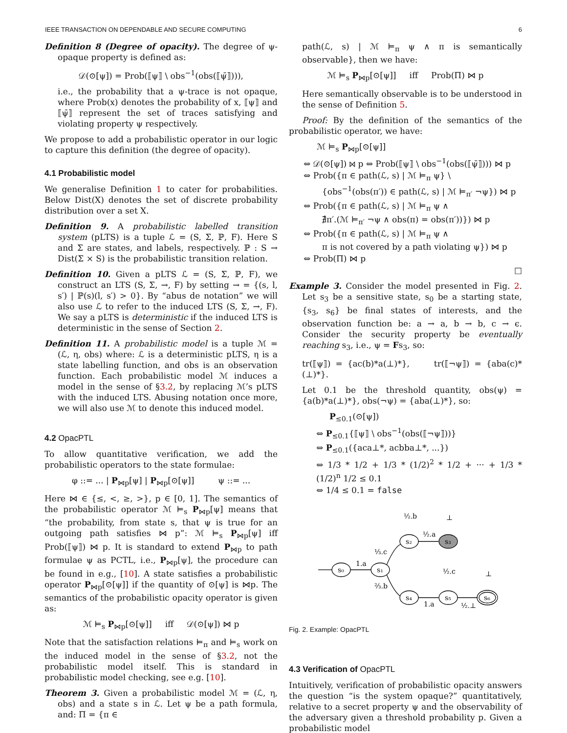IEEE TRANSACTION ON DEPENDABLE AND SECURE COMPUTING 6
Definition 8 (Degree of opacity). The degree of ψ-opaque property is defined as:
𝒟(⊙[ψ]) = Prob(⟦ψ⟧ \ obs<sup>−1</sup>(obs(⟦ψ̄⟧))),
i.e., the probability that a ψ-trace is not opaque, where Prob(x) denotes the probability of x, ⟦ψ⟧ and ⟦ψ̄⟧ represent the set of traces satisfying and violating property ψ respectively.
We propose to add a probabilistic operator in our logic to capture this definition (the degree of opacity).
4.1 Probabilistic model
We generalise Definition 1 to cater for probabilities. Below Dist(X) denotes the set of discrete probability distribution over a set X.
Definition 9. A probabilistic labelled transition system (pLTS) is a tuple ℒ = (S, Σ, ℙ, F). Here S and Σ are states, and labels, respectively. ℙ : S → Dist(Σ × S) is the probabilistic transition relation.
Definition 10. Given a pLTS ℒ = (S, Σ, ℙ, F), we construct an LTS (S, Σ, →, F) by setting → = {(s, l, s′) | ℙ(s)(l, s′) > 0}. By “abus de notation” we will also use ℒ to refer to the induced LTS (S, Σ, →, F). We say a pLTS is deterministic if the induced LTS is deterministic in the sense of Section 2.
Definition 11. A probabilistic model is a tuple ℳ = (ℒ, η, obs) where: ℒ is a deterministic pLTS, η is a state labelling function, and obs is an observation function. Each probabilistic model ℳ induces a model in the sense of §3.2, by replacing ℳ’s pLTS with the induced LTS. Abusing notation once more, we will also use ℳ to denote this induced model.
4.2 OpacPTL
To allow quantitative verification, we add the probabilistic operators to the state formulae:
φ ::= ... | P<sub>⋈p</sub>[ψ] | P<sub>⋈p</sub>[⊙[ψ]] ψ ::= ...
Here ⋈ ∈ {≤, <, ≥, >}, p ∈ [0, 1]. The semantics of the probabilistic operator ℳ ⊨<sub>s</sub> P<sub>⋈p</sub>[ψ] means that “the probability, from state s, that ψ is true for an outgoing path satisfies ⋈ p”: ℳ ⊨<sub>s</sub> P<sub>⋈p</sub>[ψ] iff Prob(⟦ψ⟧) ⋈ p. It is standard to extend P<sub>⋈p</sub> to path formulae ψ as PCTL, i.e., P<sub>⋈p</sub>[ψ], the procedure can be found in e.g., [10]. A state satisfies a probabilistic operator P<sub>⋈p</sub>[⊙[ψ]] if the quantity of ⊙[ψ] is ⋈p. The semantics of the probabilistic opacity operator is given as:
ℳ ⊨<sub>s</sub> P<sub>⋈p</sub>[⊙[ψ]] iff 𝒟(⊙[ψ]) ⋈ p
Note that the satisfaction relations ⊨<sub>π</sub> and ⊨<sub>s</sub> work on the induced model in the sense of §3.2, not the probabilistic model itself. This is standard in probabilistic model checking, see e.g. [10].
Theorem 3. Given a probabilistic model ℳ = (ℒ, η, obs) and a state s in ℒ. Let ψ be a path formula, and: Π = {π ∈
path(ℒ, s) | ℳ ⊨<sub>π</sub> ψ ∧ π is semantically observable}, then we have:
ℳ ⊨<sub>s</sub> P<sub>⋈p</sub>[⊙[ψ]] iff Prob(Π) ⋈ p
Here semantically observable is to be understood in the sense of Definition 5.
Proof: By the definition of the semantics of the probabilistic operator, we have:
ℳ ⊨<sub>s</sub> P<sub>⋈p</sub>[⊙[ψ]]
⇔ 𝒟(⊙[ψ]) ⋈ p ⇔ Prob(⟦ψ⟧ \ obs<sup>−1</sup>(obs(⟦ψ̄⟧))) ⋈ p
⇔ Prob({π ∈ path(ℒ, s) | ℳ ⊨<sub>π</sub> ψ} \
{obs<sup>−1</sup>(obs(π′)) ∈ path(ℒ, s) | ℳ ⊨<sub>π′</sub> ¬ψ}) ⋈ p
⇔ Prob({π ∈ path(ℒ, s) | ℳ ⊨<sub>π</sub> ψ ∧
∄π′.(ℳ ⊨<sub>π′</sub> ¬ψ ∧ obs(π) = obs(π′))}) ⋈ p
⇔ Prob({π ∈ path(ℒ, s) | ℳ ⊨<sub>π</sub> ψ ∧
π is not covered by a path violating ψ}) ⋈ p
⇔ Prob(Π) ⋈ p
□
Example 3. Consider the model presented in Fig. 2. Let s<sub>3</sub> be a sensitive state, s<sub>0</sub> be a starting state, {s<sub>3</sub>, s<sub>6</sub>} be final states of interests, and the observation function be: a → a, b → b, c → ϵ. Consider the security property be eventually reaching s<sub>3</sub>, i.e., ψ = Fs<sub>3</sub>, so:
tr(⟦ψ⟧) = {ac(b)*a(⊥)*}, tr(⟦¬ψ⟧) = {aba(c)*(⊥)*}.
Let 0.1 be the threshold quantity, obs(ψ) = {a(b)*a(⊥)*}, obs(¬ψ) = {aba(⊥)*}, so:
P<sub>≤0.1</sub>(⊙[ψ])
⇔ P<sub>≤0.1</sub>{⟦ψ⟧ \ obs<sup>−1</sup>(obs(⟦¬ψ⟧))}
⇔ P<sub>≤0.1</sub>({aca⊥*, acbba⊥*, ...})
⇔ 1/3 * 1/2 + 1/3 * (1/2)<sup>2</sup> * 1/2 + ··· + 1/3 * (1/2)<sup>n</sup> 1/2 ≤ 0.1
⇔ 1/4 ≤ 0.1 = false
s₀
1.a
s₁
⅓.c
s₂
½.b
½.a
s₃
⊥
⅔.b
s₄
1.a
s₅
½.c
½.⊥
s₆
⊥
Fig. 2. Example: OpacPTL
4.3 Verification of OpacPTL
Intuitively, verification of probabilistic opacity answers the question “is the system opaque?” quantitatively, relative to a secret property ψ and the observability of the adversary given a threshold probability p. Given a probabilistic model